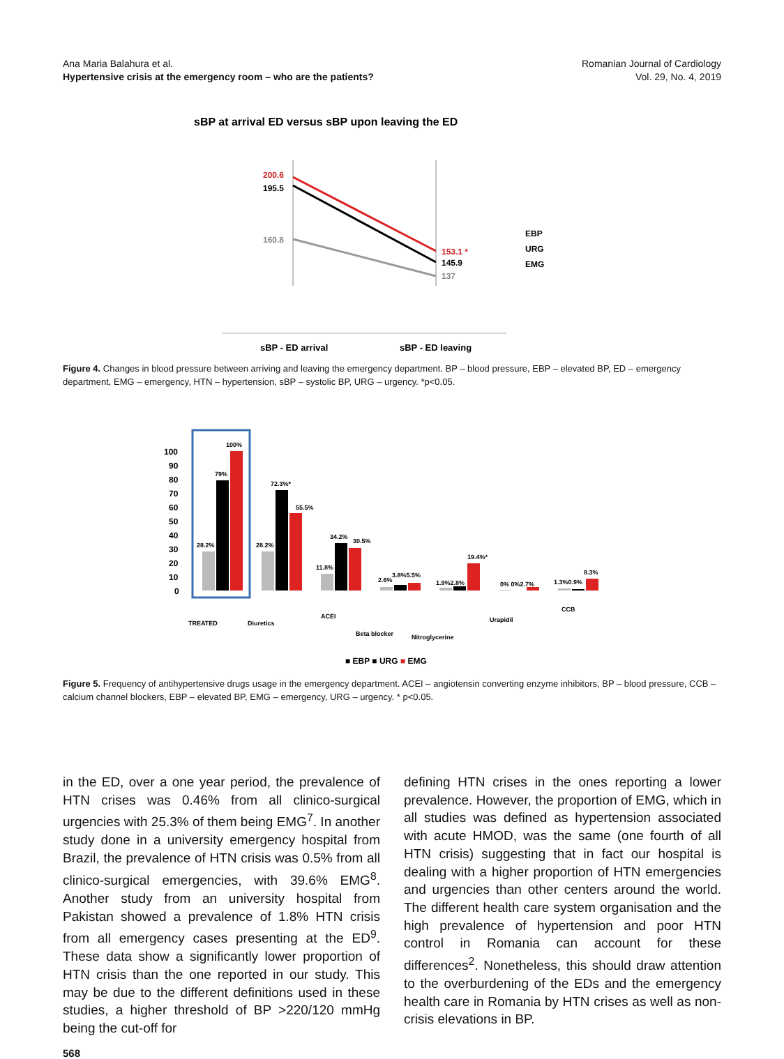Ana Maria Balahura et al.
Hypertensive crisis at the emergency room – who are the patients?
Romanian Journal of Cardiology
Vol. 29, No. 4, 2019
sBP at arrival ED versus sBP upon leaving the ED
200.6
195.5
160.8
153.1 *
145.9
137
EBP
URG
EMG
sBP - ED arrival
sBP - ED leaving
Figure 4. Changes in blood pressure between arriving and leaving the emergency department. BP – blood pressure, EBP – elevated BP, ED – emergency department, EMG – emergency, HTN – hypertension, sBP – systolic BP, URG – urgency. *p<0.05.
100
90
80
70
60
50
40
30
20
10
0
28.2%
79%
100%
28.2%
72.3%*
55.5%
11.8%
34.2%
30.5%
2.6%
3.8%5.5%
1.9%2.8%
19.4%*
0% 0%2.7%
1.3%0.9%
8.3%
TREATED
Diuretics
ACEI
Beta blocker
Nitroglycerine
Urapidil
CCB
■ EBP ■ URG ■ EMG
Figure 5. Frequency of antihypertensive drugs usage in the emergency department. ACEI – angiotensin converting enzyme inhibitors, BP – blood pressure, CCB – calcium channel blockers, EBP – elevated BP, EMG – emergency, URG – urgency. * p<0.05.
in the ED, over a one year period, the prevalence of HTN crises was 0.46% from all clinico-surgical urgencies with 25.3% of them being EMG<sup>7</sup>. In another study done in a university emergency hospital from Brazil, the prevalence of HTN crisis was 0.5% from all clinico-surgical emergencies, with 39.6% EMG<sup>8</sup>. Another study from an university hospital from Pakistan showed a prevalence of 1.8% HTN crisis from all emergency cases presenting at the ED<sup>9</sup>. These data show a significantly lower proportion of HTN crisis than the one reported in our study. This may be due to the different definitions used in these studies, a higher threshold of BP >220/120 mmHg being the cut-off for
defining HTN crises in the ones reporting a lower prevalence. However, the proportion of EMG, which in all studies was defined as hypertension associated with acute HMOD, was the same (one fourth of all HTN crisis) suggesting that in fact our hospital is dealing with a higher proportion of HTN emergencies and urgencies than other centers around the world. The different health care system organisation and the high prevalence of hypertension and poor HTN control in Romania can account for these differences<sup>2</sup>. Nonetheless, this should draw attention to the overburdening of the EDs and the emergency health care in Romania by HTN crises as well as non-crisis elevations in BP.
568